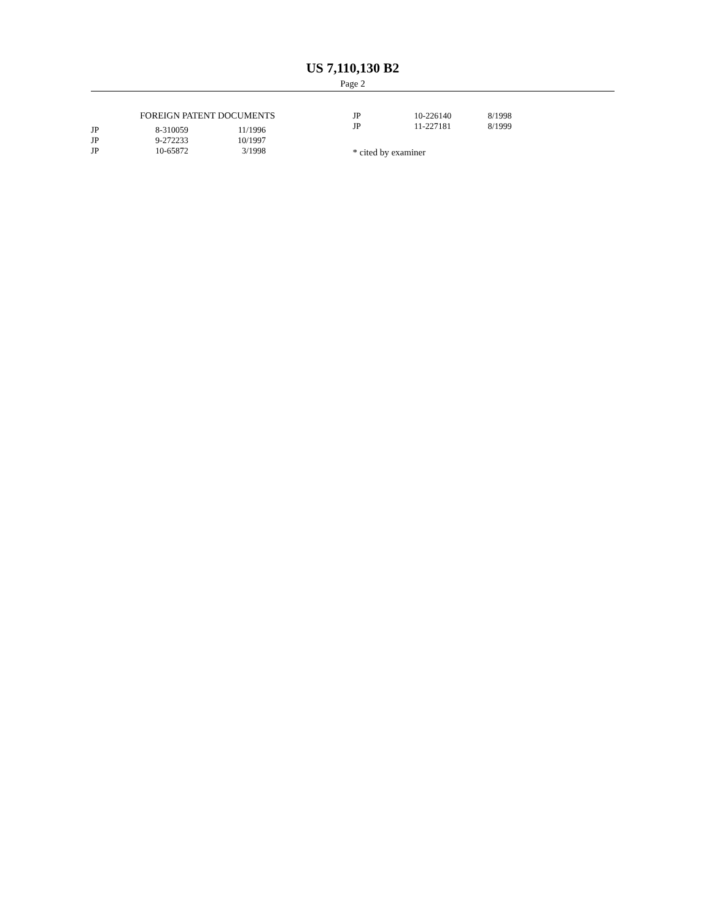US 7,110,130 B2
Page 2
FOREIGN PATENT DOCUMENTS
| JP | 8-310059 | 11/1996 |
| JP | 9-272233 | 10/1997 |
| JP | 10-65872 | 3/1998 |
| JP | 10-226140 | 8/1998 |
| JP | 11-227181 | 8/1999 |
* cited by examiner